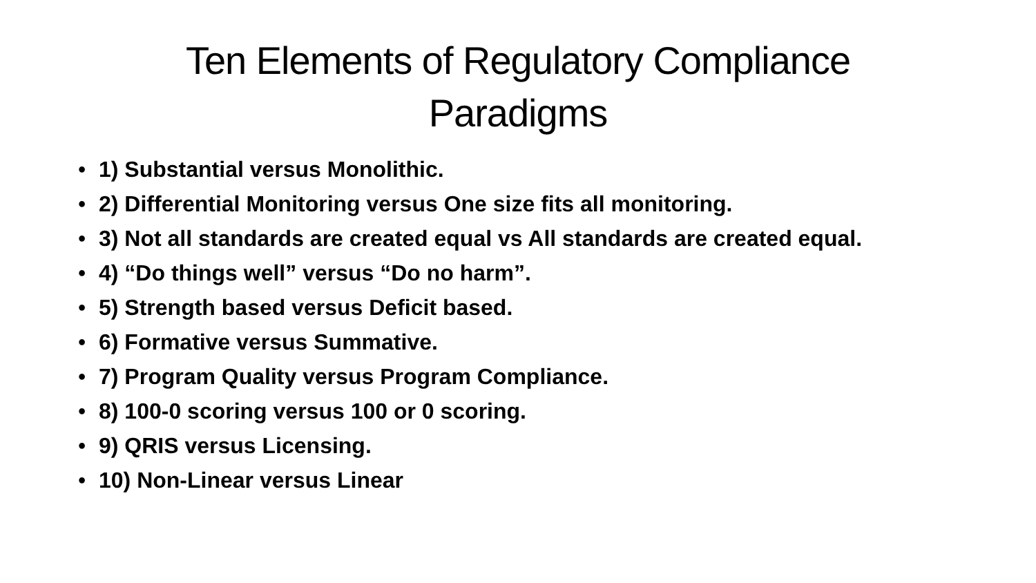Ten Elements of Regulatory Compliance
Paradigms
• 1) Substantial versus Monolithic.
• 2) Differential Monitoring versus One size fits all monitoring.
• 3) Not all standards are created equal vs All standards are created equal.
• 4) “Do things well” versus “Do no harm”.
• 5) Strength based versus Deficit based.
• 6) Formative versus Summative.
• 7) Program Quality versus Program Compliance.
• 8) 100-0 scoring versus 100 or 0 scoring.
• 9) QRIS versus Licensing.
• 10) Non-Linear versus Linear